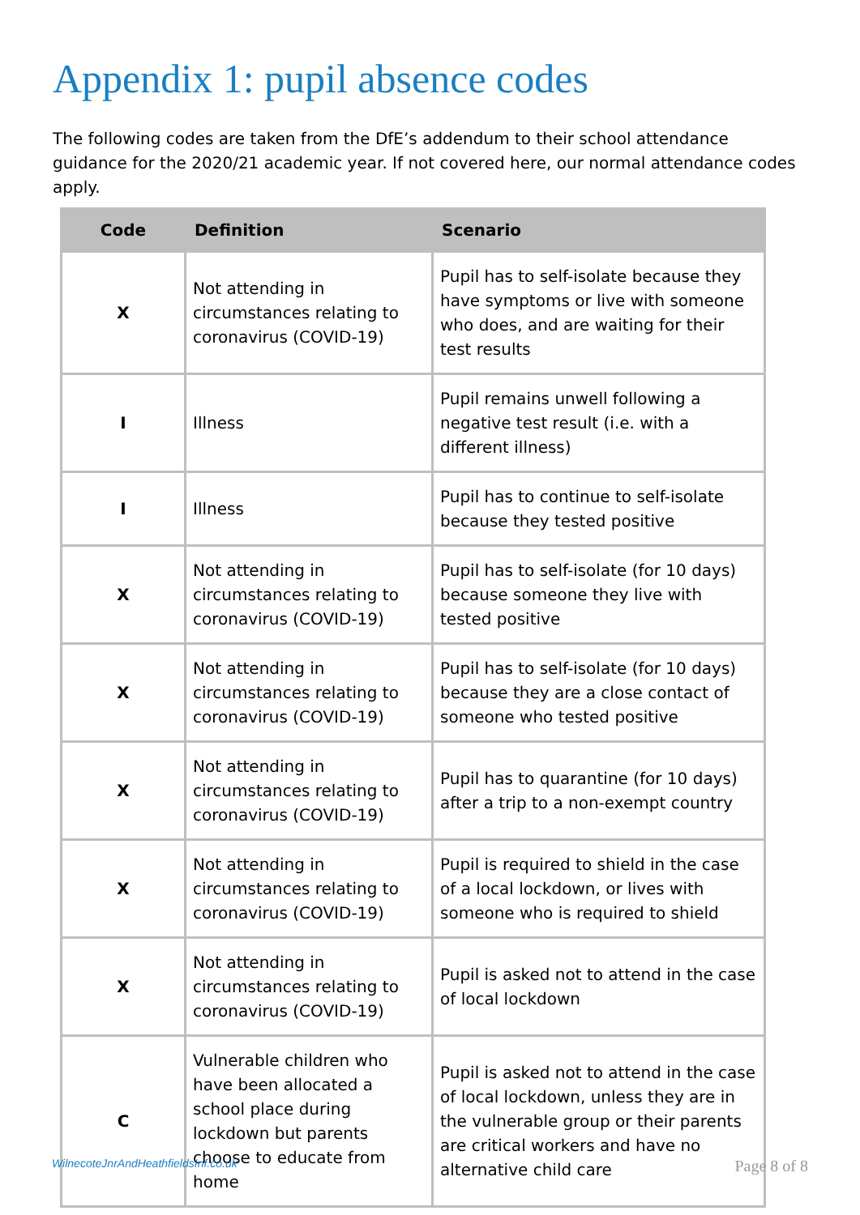Appendix 1: pupil absence codes
The following codes are taken from the DfE’s addendum to their school attendance guidance for the 2020/21 academic year. If not covered here, our normal attendance codes apply.
| Code | Definition | Scenario |
| --- | --- | --- |
| X | Not attending in circumstances relating to coronavirus (COVID-19) | Pupil has to self-isolate because they have symptoms or live with someone who does, and are waiting for their test results |
| I | Illness | Pupil remains unwell following a negative test result (i.e. with a different illness) |
| I | Illness | Pupil has to continue to self-isolate because they tested positive |
| X | Not attending in circumstances relating to coronavirus (COVID-19) | Pupil has to self-isolate (for 10 days) because someone they live with tested positive |
| X | Not attending in circumstances relating to coronavirus (COVID-19) | Pupil has to self-isolate (for 10 days) because they are a close contact of someone who tested positive |
| X | Not attending in circumstances relating to coronavirus (COVID-19) | Pupil has to quarantine (for 10 days) after a trip to a non-exempt country |
| X | Not attending in circumstances relating to coronavirus (COVID-19) | Pupil is required to shield in the case of a local lockdown, or lives with someone who is required to shield |
| X | Not attending in circumstances relating to coronavirus (COVID-19) | Pupil is asked not to attend in the case of local lockdown |
| C | Vulnerable children who have been allocated a school place during lockdown but parents choose to educate from home | Pupil is asked not to attend in the case of local lockdown, unless they are in the vulnerable group or their parents are critical workers and have no alternative child care |
WilnecoteJnrAndHeathfieldsInf.co.uk Page 8 of 8